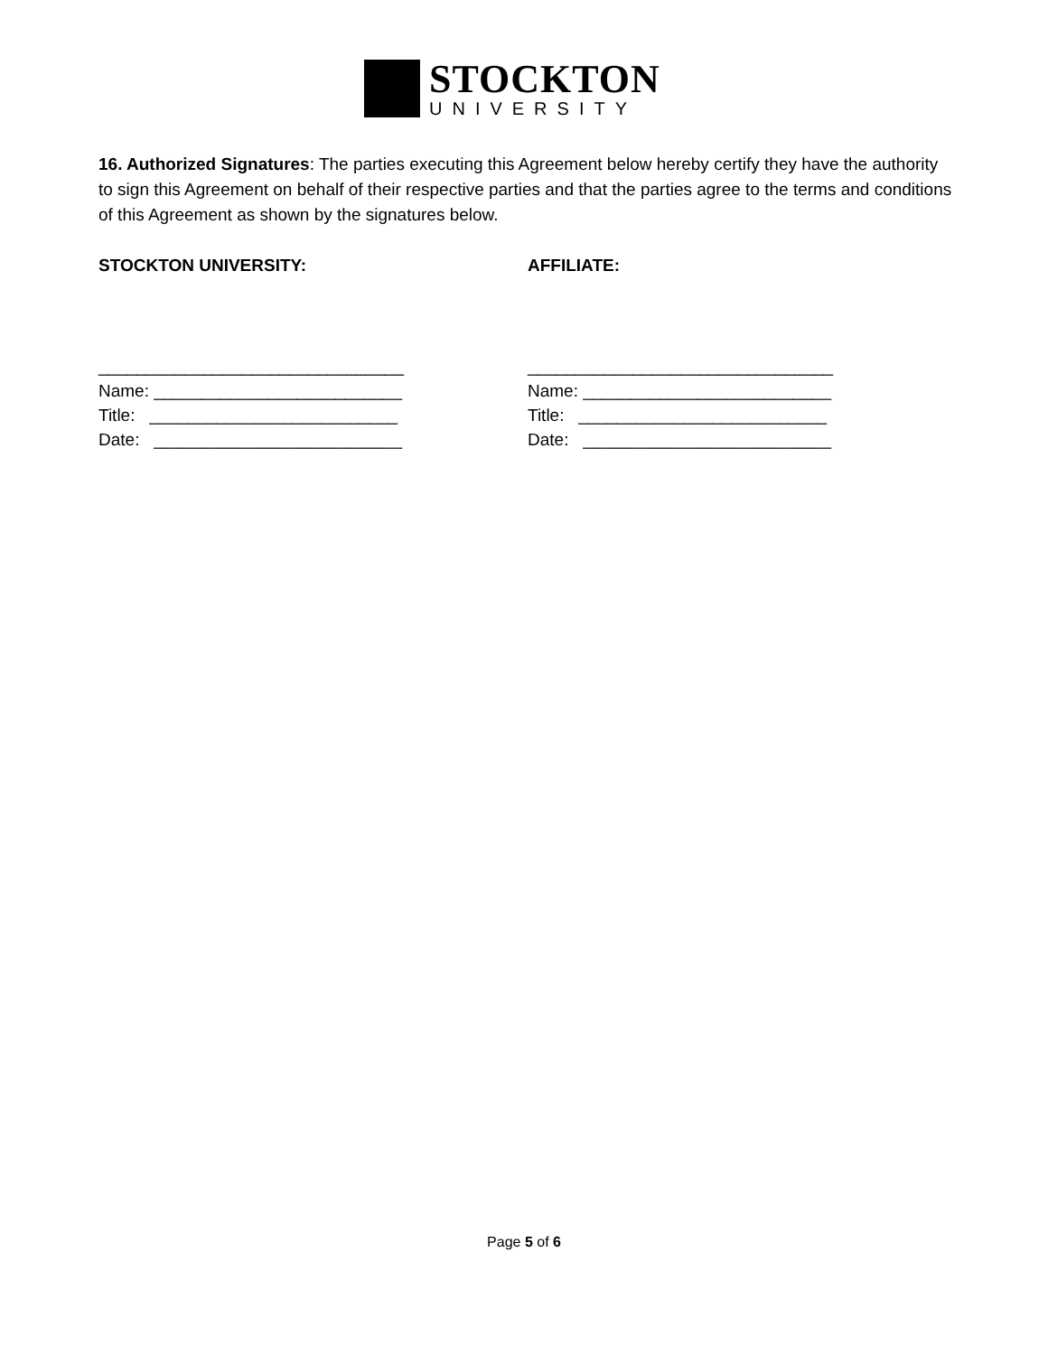STOCKTON
UNIVERSITY
16. Authorized Signatures: The parties executing this Agreement below hereby certify they have the authority to sign this Agreement on behalf of their respective parties and that the parties agree to the terms and conditions of this Agreement as shown by the signatures below.
STOCKTON UNIVERSITY:
________________________________ Name: __________________________ Title: __________________________ Date: __________________________
AFFILIATE:
________________________________ Name: __________________________ Title: __________________________ Date: __________________________
Page 5 of 6